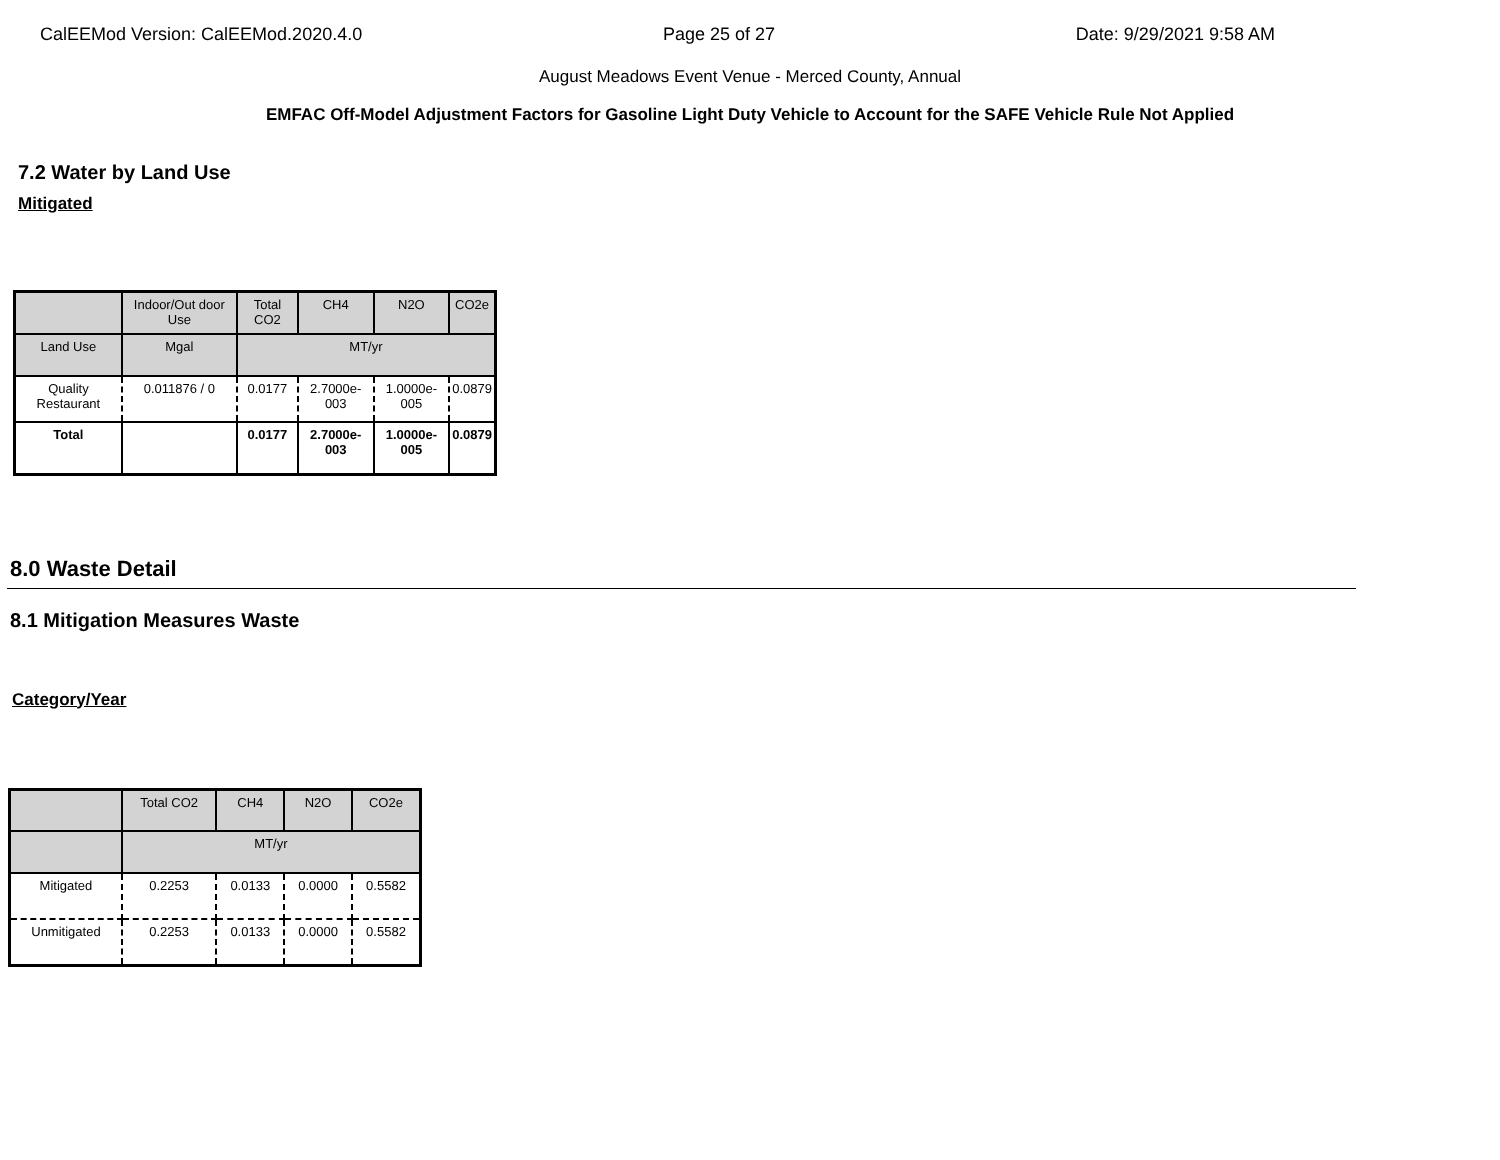CalEEMod Version: CalEEMod.2020.4.0 Page 25 of 27 Date: 9/29/2021 9:58 AM
August Meadows Event Venue - Merced County, Annual
EMFAC Off-Model Adjustment Factors for Gasoline Light Duty Vehicle to Account for the SAFE Vehicle Rule Not Applied
7.2 Water by Land Use
Mitigated
| | Indoor/Out door Use | Total CO2 | CH4 | N2O | CO2e |
| --- | --- | --- | --- | --- | --- |
| Land Use | Mgal | MT/yr | | | |
| Quality Restaurant | 0.011876 / 0 | 0.0177 | 2.7000e-003 | 1.0000e-005 | 0.0879 |
| Total | | 0.0177 | 2.7000e-003 | 1.0000e-005 | 0.0879 |
8.0 Waste Detail
8.1 Mitigation Measures Waste
Category/Year
| | Total CO2 | CH4 | N2O | CO2e |
| --- | --- | --- | --- | --- |
| | MT/yr | | | |
| Mitigated | 0.2253 | 0.0133 | 0.0000 | 0.5582 |
| Unmitigated | 0.2253 | 0.0133 | 0.0000 | 0.5582 |